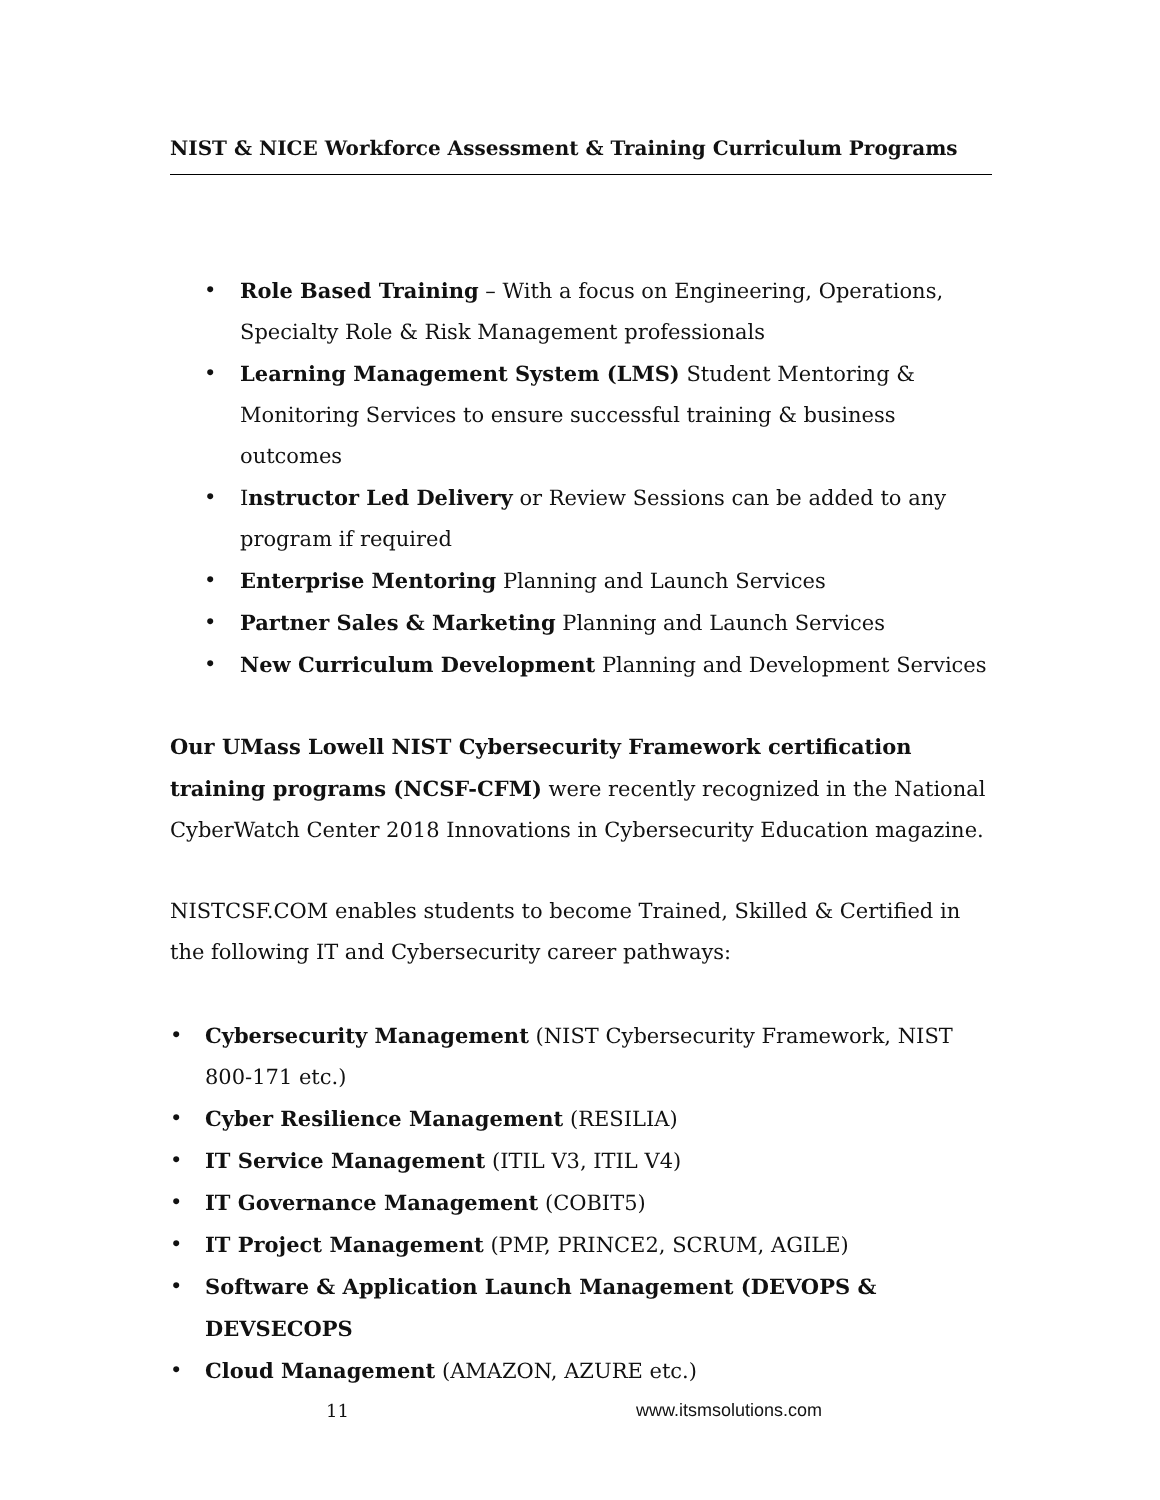NIST & NICE Workforce Assessment & Training Curriculum Programs
• Role Based Training – With a focus on Engineering, Operations, Specialty Role & Risk Management professionals
• Learning Management System (LMS) Student Mentoring & Monitoring Services to ensure successful training & business outcomes
• Instructor Led Delivery or Review Sessions can be added to any program if required
• Enterprise Mentoring Planning and Launch Services
• Partner Sales & Marketing Planning and Launch Services
• New Curriculum Development Planning and Development Services
Our UMass Lowell NIST Cybersecurity Framework certification training programs (NCSF-CFM) were recently recognized in the National CyberWatch Center 2018 Innovations in Cybersecurity Education magazine.
NISTCSF.COM enables students to become Trained, Skilled & Certified in the following IT and Cybersecurity career pathways:
• Cybersecurity Management (NIST Cybersecurity Framework, NIST 800-171 etc.)
• Cyber Resilience Management (RESILIA)
• IT Service Management (ITIL V3, ITIL V4)
• IT Governance Management (COBIT5)
• IT Project Management (PMP, PRINCE2, SCRUM, AGILE)
• Software & Application Launch Management (DEVOPS & DEVSECOPS
• Cloud Management (AMAZON, AZURE etc.)
11 www.itsmsolutions.com